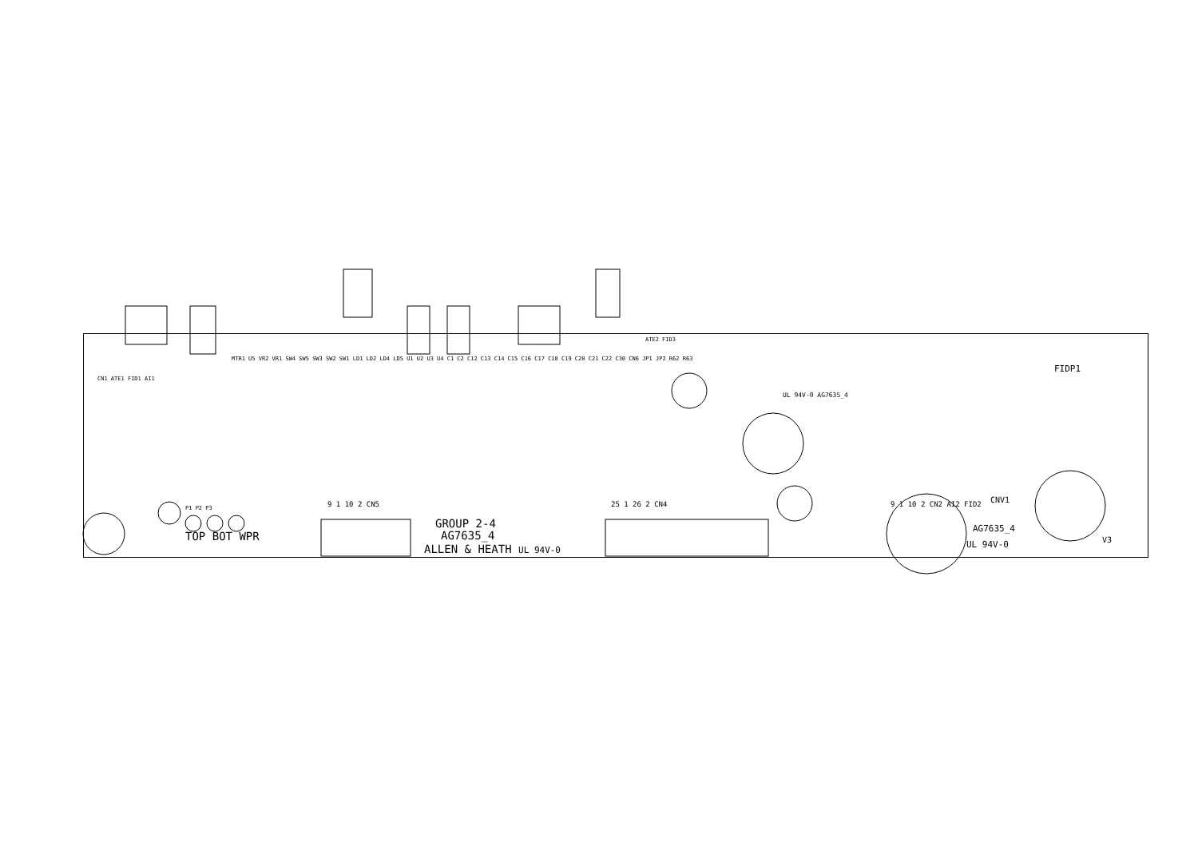FIDP1
CN1 ATE1 FID1 AI1
ATE2 FID3
P1 P2 P3
TOP BOT WPR
GROUP 2-4
AG7635_4
ALLEN & HEATH UL 94V-0 UL 94V-0
AG7635_4
CNV1
V3
UL 94V-0 AG7635_4
9 1 10 2 CN5 25 1 26 2 CN4 9 1 10 2 CN2 AI2 FID2
MTR1 U5 VR2 VR1 SW4 SW5 SW3 SW2 SW1 LD1 LD2 LD4 LD5 U1 U2 U3 U4 C1 C2 C12 C13 C14 C15 C16 C17 C18 C19 C20 C21 C22 C30 CN6 JP1 JP2 R62 R63